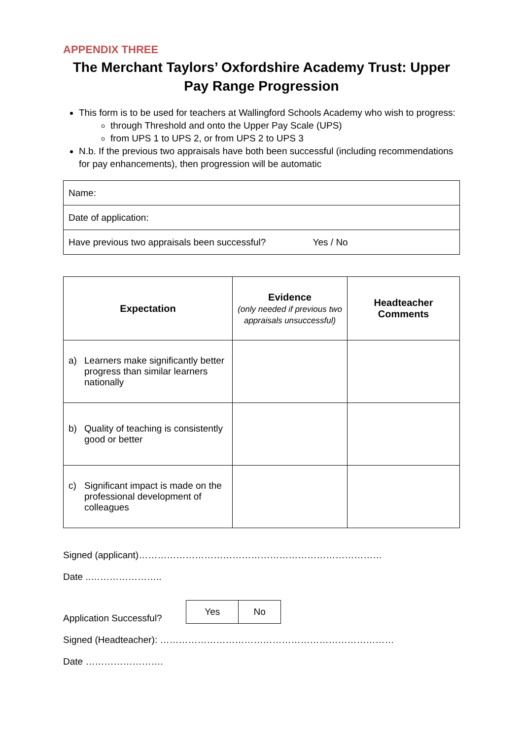APPENDIX THREE
The Merchant Taylors’ Oxfordshire Academy Trust: Upper Pay Range Progression
This form is to be used for teachers at Wallingford Schools Academy who wish to progress:
through Threshold and onto the Upper Pay Scale (UPS)
from UPS 1 to UPS 2, or from UPS 2 to UPS 3
N.b. If the previous two appraisals have both been successful (including recommendations for pay enhancements), then progression will be automatic
| Name: |
| Date of application: |
| Have previous two appraisals been successful? Yes / No |
| Expectation | Evidence (only needed if previous two appraisals unsuccessful) | Headteacher Comments |
| --- | --- | --- |
| a) Learners make significantly better progress than similar learners nationally | | |
| b) Quality of teaching is consistently good or better | | |
| c) Significant impact is made on the professional development of colleagues | | |
Signed (applicant)……………………………………………………………………
Date ..…………………..
Application Successful?
| Yes | No |
Signed (Headteacher): …………………………………………………………………
Date …………………….